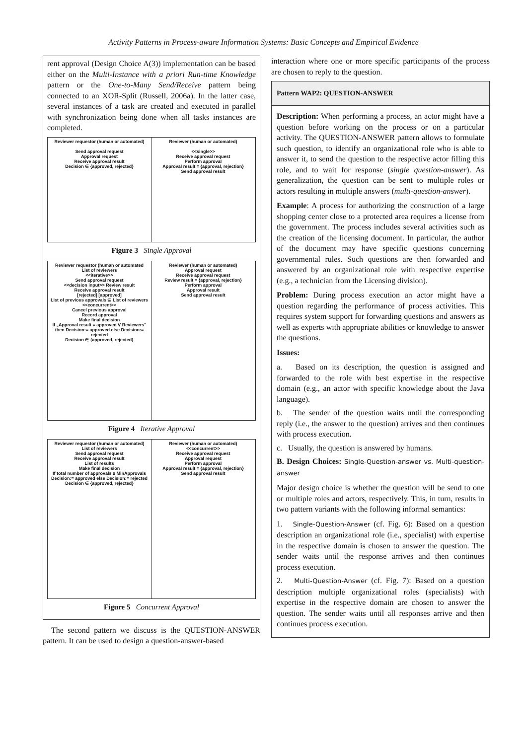Activity Patterns in Process-aware Information Systems: Basic Concepts and Empirical Evidence
rent approval (Design Choice A(3)) implementation can be based either on the Multi-Instance with a priori Run-time Knowledge pattern or the One-to-Many Send/Receive pattern being connected to an XOR-Split (Russell, 2006a). In the latter case, several instances of a task are created and executed in parallel with synchronization being done when all tasks instances are completed.
Reviewer requestor (human or automated)
Send approval request
Approval request
Receive approval result
Decision ∈ {approved, rejected}
Reviewer (human or automated)
<<single>>
Receive approval request
Perform approval
Approval result = {approval, rejection}
Send approval result
Figure 3 Single Approval
Reviewer requestor (human or automated
List of reviewers
<<iterative>>
Send approval request
<<decision input>> Review result
Receive approval result
[rejected] [approved]
List of previous approvals ⊆ List of reviewers
<<concurrent>>
Cancel previous approval
Record approval
Make final decision
If „Approval result = approved ∀ Reviewers" then Decision:= approved else Decision:= rejected
Decision ∈ {approved, rejected}
Reviewer (human or automated)
Approval request
Receive approval request
Review result = {approval, rejection}
Perform approval
Approval result
Send approval result
Figure 4 Iterative Approval
Reviewer requestor (human or automated)
List of reviewers
Send approval request
Receive approval result
List of results
Make final decision
If total number of approvals ≥ MinApprovals Decision:= approved else Decision:= rejected
Decision ∈ {approved, rejected}
Reviewer (human or automated)
<<concurrent>>
Receive approval request
Approval request
Perform approval
Approval result = {approval, rejection}
Send approval result
Figure 5 Concurrent Approval
The second pattern we discuss is the QUESTION-ANSWER pattern. It can be used to design a question-answer-based
interaction where one or more specific participants of the process are chosen to reply to the question.
Pattern WAP2: QUESTION-ANSWER
Description: When performing a process, an actor might have a question before working on the process or on a particular activity. The QUESTION-ANSWER pattern allows to formulate such question, to identify an organizational role who is able to answer it, to send the question to the respective actor filling this role, and to wait for response (single question-answer). As generalization, the question can be sent to multiple roles or actors resulting in multiple answers (multi-question-answer).
Example: A process for authorizing the construction of a large shopping center close to a protected area requires a license from the government. The process includes several activities such as the creation of the licensing document. In particular, the author of the document may have specific questions concerning governmental rules. Such questions are then forwarded and answered by an organizational role with respective expertise (e.g., a technician from the Licensing division).
Problem: During process execution an actor might have a question regarding the performance of process activities. This requires system support for forwarding questions and answers as well as experts with appropriate abilities or knowledge to answer the questions.
Issues:
a. Based on its description, the question is assigned and forwarded to the role with best expertise in the respective domain (e.g., an actor with specific knowledge about the Java language).
b. The sender of the question waits until the corresponding reply (i.e., the answer to the question) arrives and then continues with process execution.
c. Usually, the question is answered by humans.
B. Design Choices: Single-Question-answer vs. Multi-question-answer
Major design choice is whether the question will be send to one or multiple roles and actors, respectively. This, in turn, results in two pattern variants with the following informal semantics:
1. Single-Question-Answer (cf. Fig. 6): Based on a question description an organizational role (i.e., specialist) with expertise in the respective domain is chosen to answer the question. The sender waits until the response arrives and then continues process execution.
2. Multi-Question-Answer (cf. Fig. 7): Based on a question description multiple organizational roles (specialists) with expertise in the respective domain are chosen to answer the question. The sender waits until all responses arrive and then continues process execution.